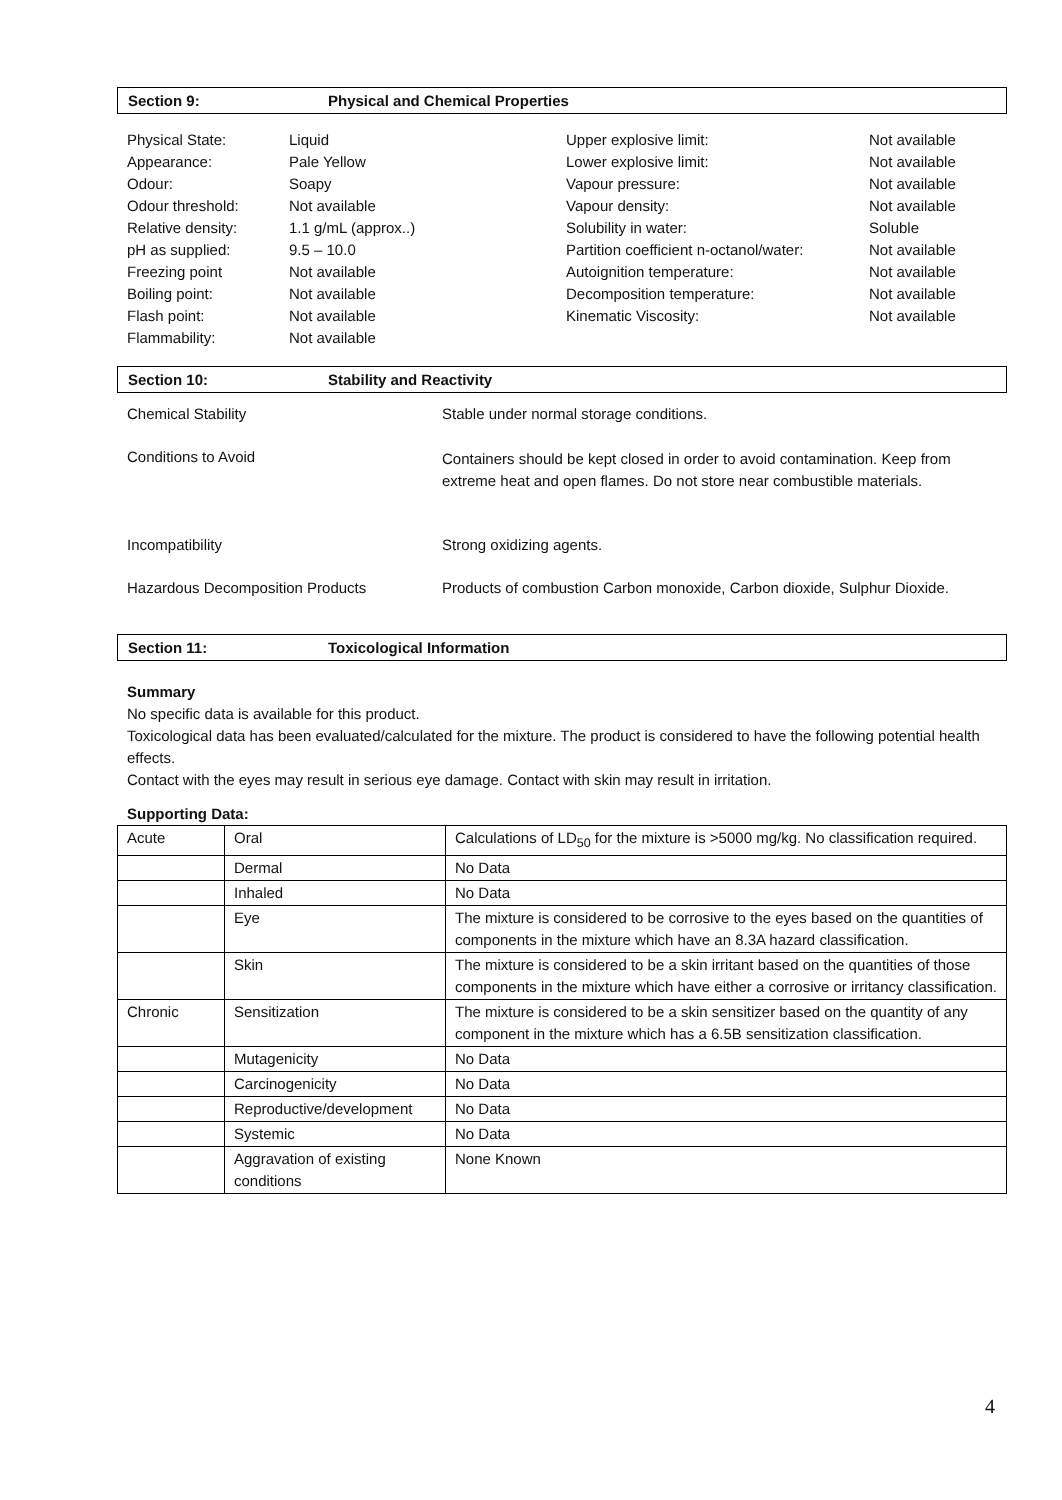Section 9: Physical and Chemical Properties
| Physical State: | Liquid | Upper explosive limit: | Not available |
| Appearance: | Pale Yellow | Lower explosive limit: | Not available |
| Odour: | Soapy | Vapour pressure: | Not available |
| Odour threshold: | Not available | Vapour density: | Not available |
| Relative density: | 1.1 g/mL (approx..) | Solubility in water: | Soluble |
| pH as supplied: | 9.5 – 10.0 | Partition coefficient n-octanol/water: | Not available |
| Freezing point | Not available | Autoignition temperature: | Not available |
| Boiling point: | Not available | Decomposition temperature: | Not available |
| Flash point: | Not available | Kinematic Viscosity: | Not available |
| Flammability: | Not available | | |
Section 10: Stability and Reactivity
| Chemical Stability | Stable under normal storage conditions. |
| Conditions to Avoid | Containers should be kept closed in order to avoid contamination. Keep from extreme heat and open flames. Do not store near combustible materials. |
| Incompatibility | Strong oxidizing agents. |
| Hazardous Decomposition Products | Products of combustion Carbon monoxide, Carbon dioxide, Sulphur Dioxide. |
Section 11: Toxicological Information
Summary
No specific data is available for this product.
Toxicological data has been evaluated/calculated for the mixture. The product is considered to have the following potential health effects.
Contact with the eyes may result in serious eye damage. Contact with skin may result in irritation.
Supporting Data:
| Acute | Oral | Calculations of LD<sub>50</sub> for the mixture is >5000 mg/kg. No classification required. |
| | Dermal | No Data |
| | Inhaled | No Data |
| | Eye | The mixture is considered to be corrosive to the eyes based on the quantities of components in the mixture which have an 8.3A hazard classification. |
| | Skin | The mixture is considered to be a skin irritant based on the quantities of those components in the mixture which have either a corrosive or irritancy classification. |
| Chronic | Sensitization | The mixture is considered to be a skin sensitizer based on the quantity of any component in the mixture which has a 6.5B sensitization classification. |
| | Mutagenicity | No Data |
| | Carcinogenicity | No Data |
| | Reproductive/development | No Data |
| | Systemic | No Data |
| | Aggravation of existing conditions | None Known |
4